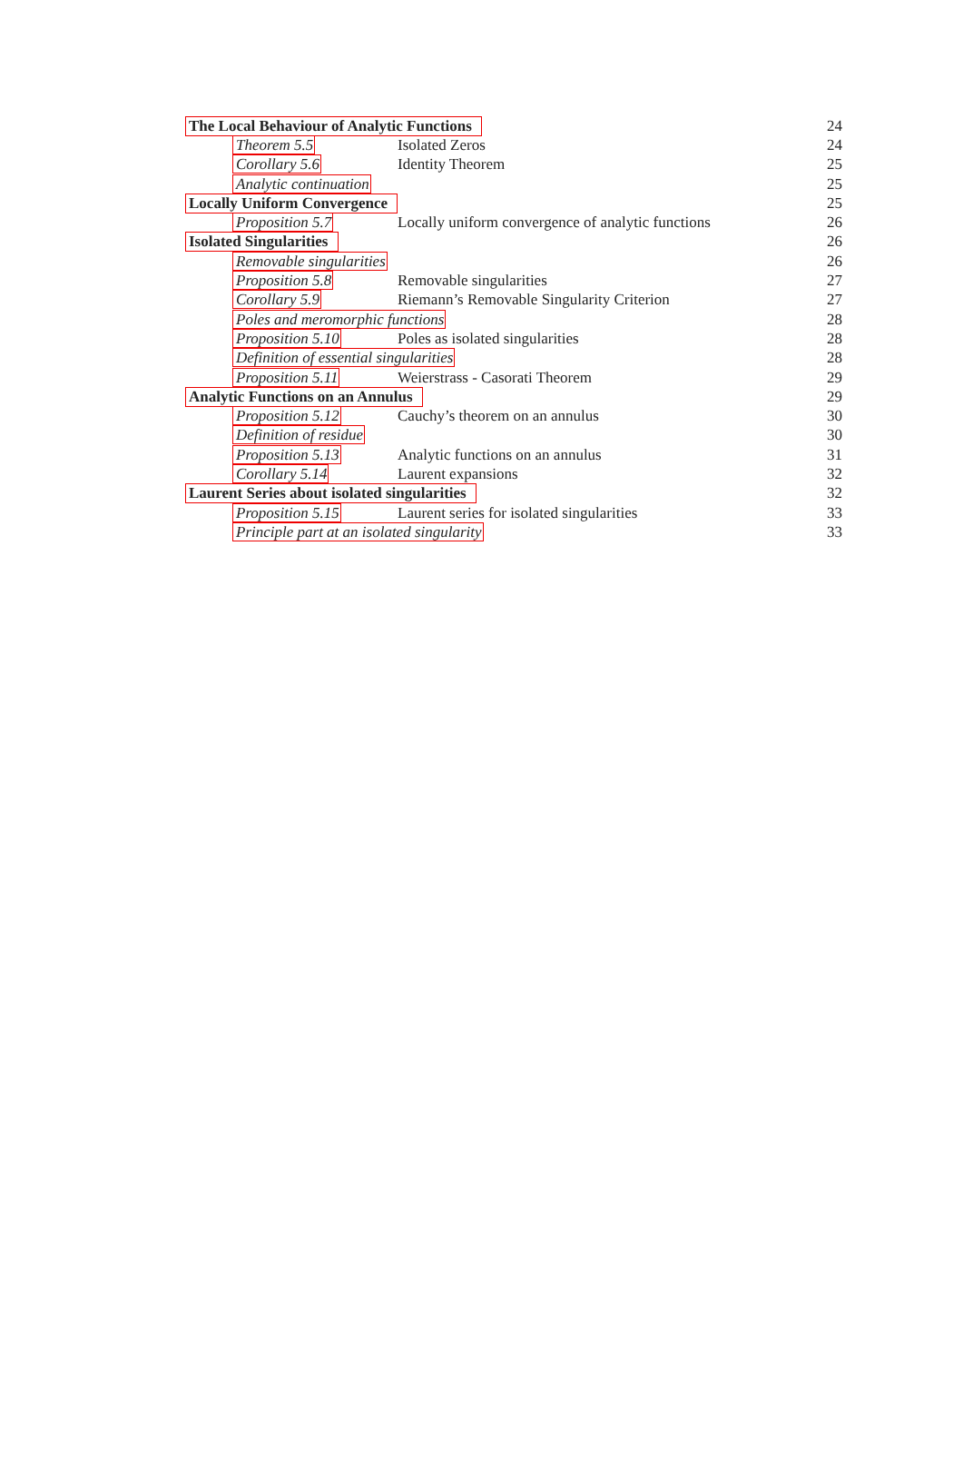The Local Behaviour of Analytic Functions 24
Theorem 5.5 Isolated Zeros 24
Corollary 5.6 Identity Theorem 25
Analytic continuation 25
Locally Uniform Convergence 25
Proposition 5.7 Locally uniform convergence of analytic functions 26
Isolated Singularities 26
Removable singularities 26
Proposition 5.8 Removable singularities 27
Corollary 5.9 Riemann’s Removable Singularity Criterion 27
Poles and meromorphic functions 28
Proposition 5.10 Poles as isolated singularities 28
Definition of essential singularities 28
Proposition 5.11 Weierstrass - Casorati Theorem 29
Analytic Functions on an Annulus 29
Proposition 5.12 Cauchy’s theorem on an annulus 30
Definition of residue 30
Proposition 5.13 Analytic functions on an annulus 31
Corollary 5.14 Laurent expansions 32
Laurent Series about isolated singularities 32
Proposition 5.15 Laurent series for isolated singularities 33
Principle part at an isolated singularity 33